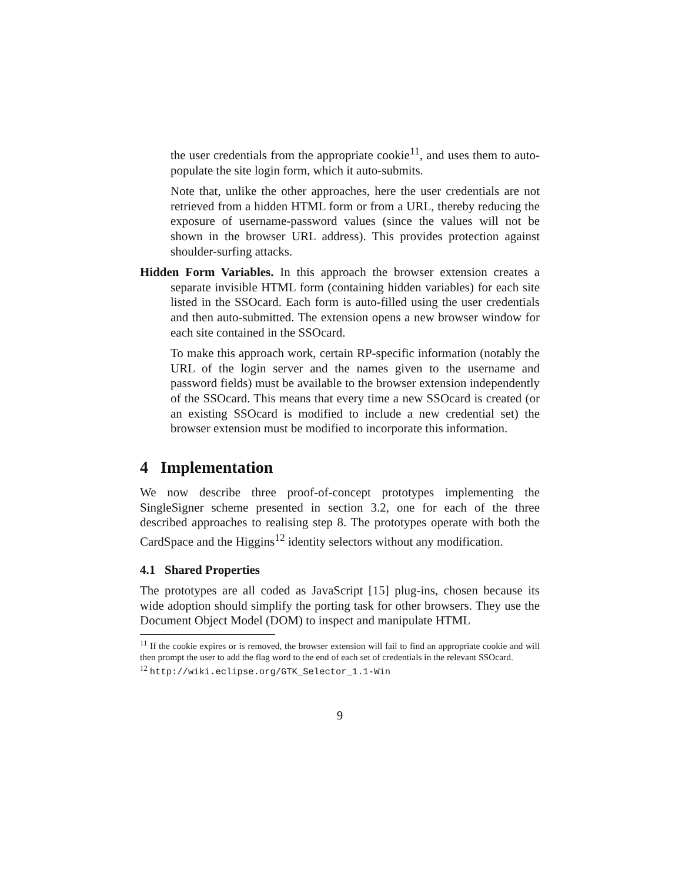the user credentials from the appropriate cookie<sup>11</sup>, and uses them to auto-populate the site login form, which it auto-submits.
Note that, unlike the other approaches, here the user credentials are not retrieved from a hidden HTML form or from a URL, thereby reducing the exposure of username-password values (since the values will not be shown in the browser URL address). This provides protection against shoulder-surfing attacks.
Hidden Form Variables. In this approach the browser extension creates a separate invisible HTML form (containing hidden variables) for each site listed in the SSOcard. Each form is auto-filled using the user credentials and then auto-submitted. The extension opens a new browser window for each site contained in the SSOcard.
To make this approach work, certain RP-specific information (notably the URL of the login server and the names given to the username and password fields) must be available to the browser extension independently of the SSOcard. This means that every time a new SSOcard is created (or an existing SSOcard is modified to include a new credential set) the browser extension must be modified to incorporate this information.
4 Implementation
We now describe three proof-of-concept prototypes implementing the SingleSigner scheme presented in section 3.2, one for each of the three described approaches to realising step 8. The prototypes operate with both the CardSpace and the Higgins<sup>12</sup> identity selectors without any modification.
4.1 Shared Properties
The prototypes are all coded as JavaScript [15] plug-ins, chosen because its wide adoption should simplify the porting task for other browsers. They use the Document Object Model (DOM) to inspect and manipulate HTML
<sup>11</sup> If the cookie expires or is removed, the browser extension will fail to find an appropriate cookie and will then prompt the user to add the flag word to the end of each set of credentials in the relevant SSOcard.
<sup>12</sup> http://wiki.eclipse.org/GTK_Selector_1.1-Win
9